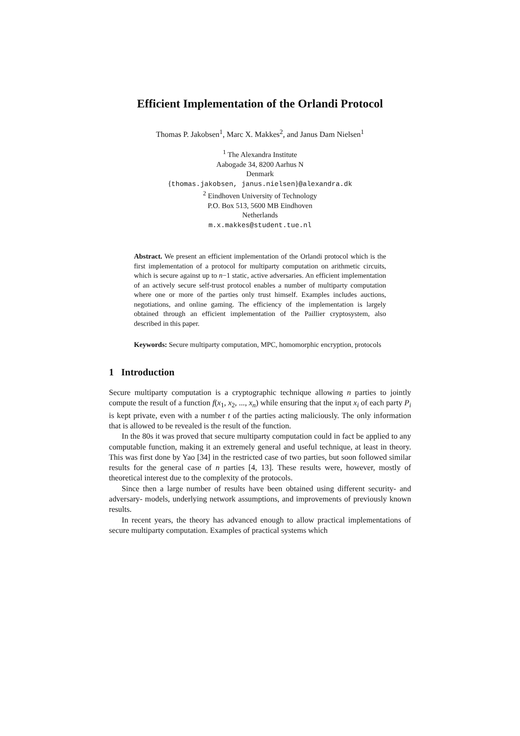Efficient Implementation of the Orlandi Protocol
Thomas P. Jakobsen<sup>1</sup>, Marc X. Makkes<sup>2</sup>, and Janus Dam Nielsen<sup>1</sup>
<sup>1</sup> The Alexandra Institute
Aabogade 34, 8200 Aarhus N
Denmark
{thomas.jakobsen, janus.nielsen}@alexandra.dk
<sup>2</sup> Eindhoven University of Technology
P.O. Box 513, 5600 MB Eindhoven
Netherlands
m.x.makkes@student.tue.nl
Abstract. We present an efficient implementation of the Orlandi protocol which is the first implementation of a protocol for multiparty computation on arithmetic circuits, which is secure against up to n−1 static, active adversaries. An efficient implementation of an actively secure self-trust protocol enables a number of multiparty computation where one or more of the parties only trust himself. Examples includes auctions, negotiations, and online gaming. The efficiency of the implementation is largely obtained through an efficient implementation of the Paillier cryptosystem, also described in this paper.
Keywords: Secure multiparty computation, MPC, homomorphic encryption, protocols
1 Introduction
Secure multiparty computation is a cryptographic technique allowing n parties to jointly compute the result of a function f(x<sub>1</sub>, x<sub>2</sub>, ..., x<sub>n</sub>) while ensuring that the input x<sub>i</sub> of each party P<sub>i</sub> is kept private, even with a number t of the parties acting maliciously. The only information that is allowed to be revealed is the result of the function.
In the 80s it was proved that secure multiparty computation could in fact be applied to any computable function, making it an extremely general and useful technique, at least in theory. This was first done by Yao [34] in the restricted case of two parties, but soon followed similar results for the general case of n parties [4, 13]. These results were, however, mostly of theoretical interest due to the complexity of the protocols.
Since then a large number of results have been obtained using different security- and adversary- models, underlying network assumptions, and improvements of previously known results.
In recent years, the theory has advanced enough to allow practical implementations of secure multiparty computation. Examples of practical systems which